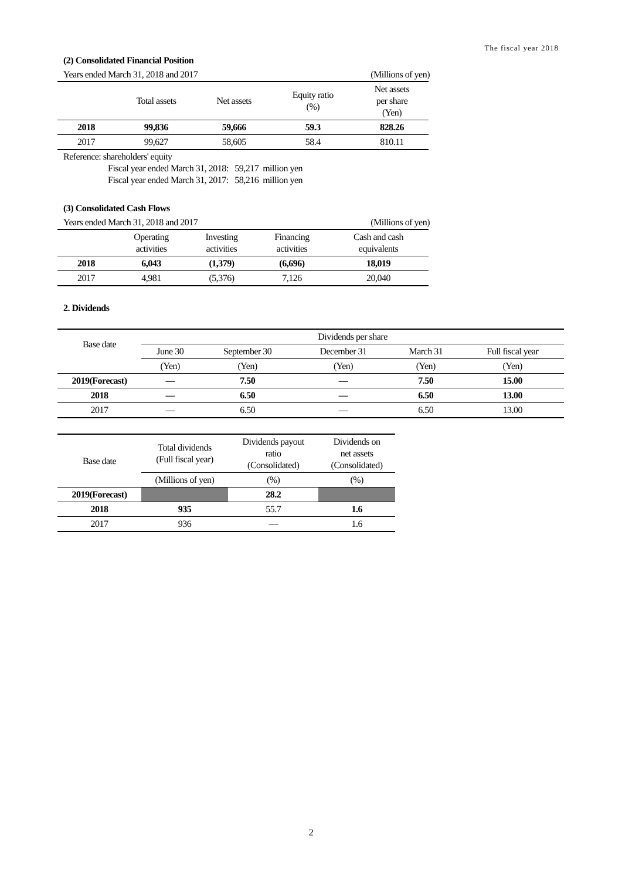The fiscal year 2018
(2) Consolidated Financial Position
Years ended March 31, 2018 and 2017 (Millions of yen)
| | Total assets | Net assets | Equity ratio (%) | Net assets per share (Yen) |
| --- | --- | --- | --- | --- |
| 2018 | 99,836 | 59,666 | 59.3 | 828.26 |
| 2017 | 99,627 | 58,605 | 58.4 | 810.11 |
Reference: shareholders' equity
Fiscal year ended March 31, 2018: 59,217 million yen
Fiscal year ended March 31, 2017: 58,216 million yen
(3) Consolidated Cash Flows
Years ended March 31, 2018 and 2017 (Millions of yen)
| | Operating activities | Investing activities | Financing activities | Cash and cash equivalents |
| --- | --- | --- | --- | --- |
| 2018 | 6,043 | (1,379) | (6,696) | 18,019 |
| 2017 | 4,981 | (5,376) | 7,126 | 20,040 |
2. Dividends
| Base date | Dividends per share | | | | |
| | June 30 | September 30 | December 31 | March 31 | Full fiscal year |
| | (Yen) | (Yen) | (Yen) | (Yen) | (Yen) |
| 2019(Forecast) | — | 7.50 | — | 7.50 | 15.00 |
| 2018 | — | 6.50 | — | 6.50 | 13.00 |
| 2017 | — | 6.50 | — | 6.50 | 13.00 |
| Base date | Total dividends (Full fiscal year) | Dividends payout ratio (Consolidated) | Dividends on net assets (Consolidated) |
| | (Millions of yen) | (%) | (%) |
| 2019(Forecast) | | 28.2 | |
| 2018 | 935 | 55.7 | 1.6 |
| 2017 | 936 | — | 1.6 |
2